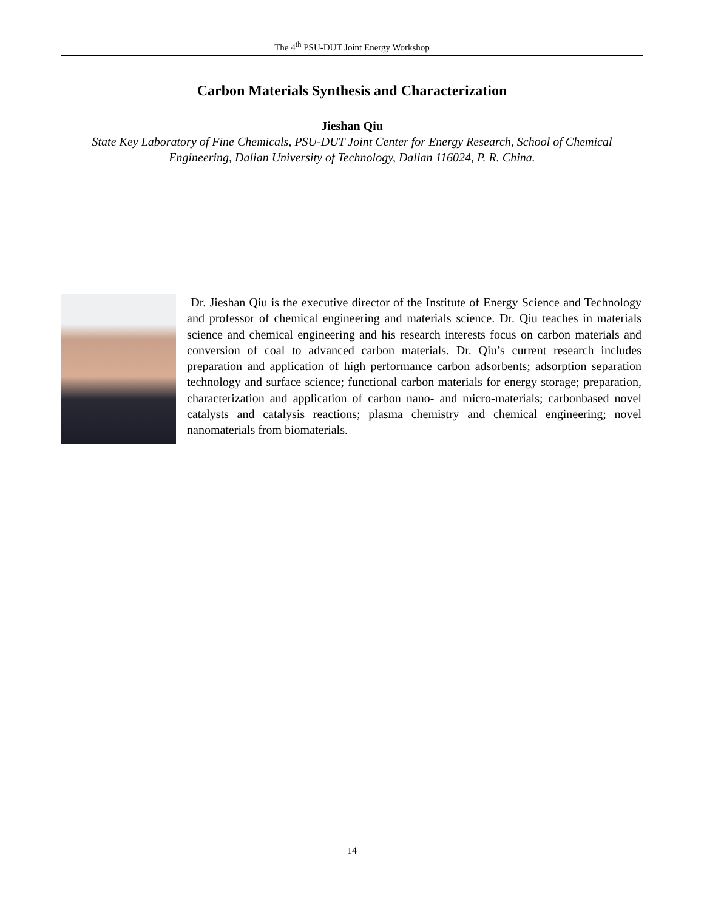The 4<sup>th</sup> PSU-DUT Joint Energy Workshop
Carbon Materials Synthesis and Characterization
Jieshan Qiu
State Key Laboratory of Fine Chemicals, PSU-DUT Joint Center for Energy Research, School of Chemical Engineering, Dalian University of Technology, Dalian 116024, P. R. China.
Dr. Jieshan Qiu is the executive director of the Institute of Energy Science and Technology and professor of chemical engineering and materials science. Dr. Qiu teaches in materials science and chemical engineering and his research interests focus on carbon materials and conversion of coal to advanced carbon materials. Dr. Qiu’s current research includes preparation and application of high performance carbon adsorbents; adsorption separation technology and surface science; functional carbon materials for energy storage; preparation, characterization and application of carbon nano- and micro-materials; carbonbased novel catalysts and catalysis reactions; plasma chemistry and chemical engineering; novel nanomaterials from biomaterials.
14